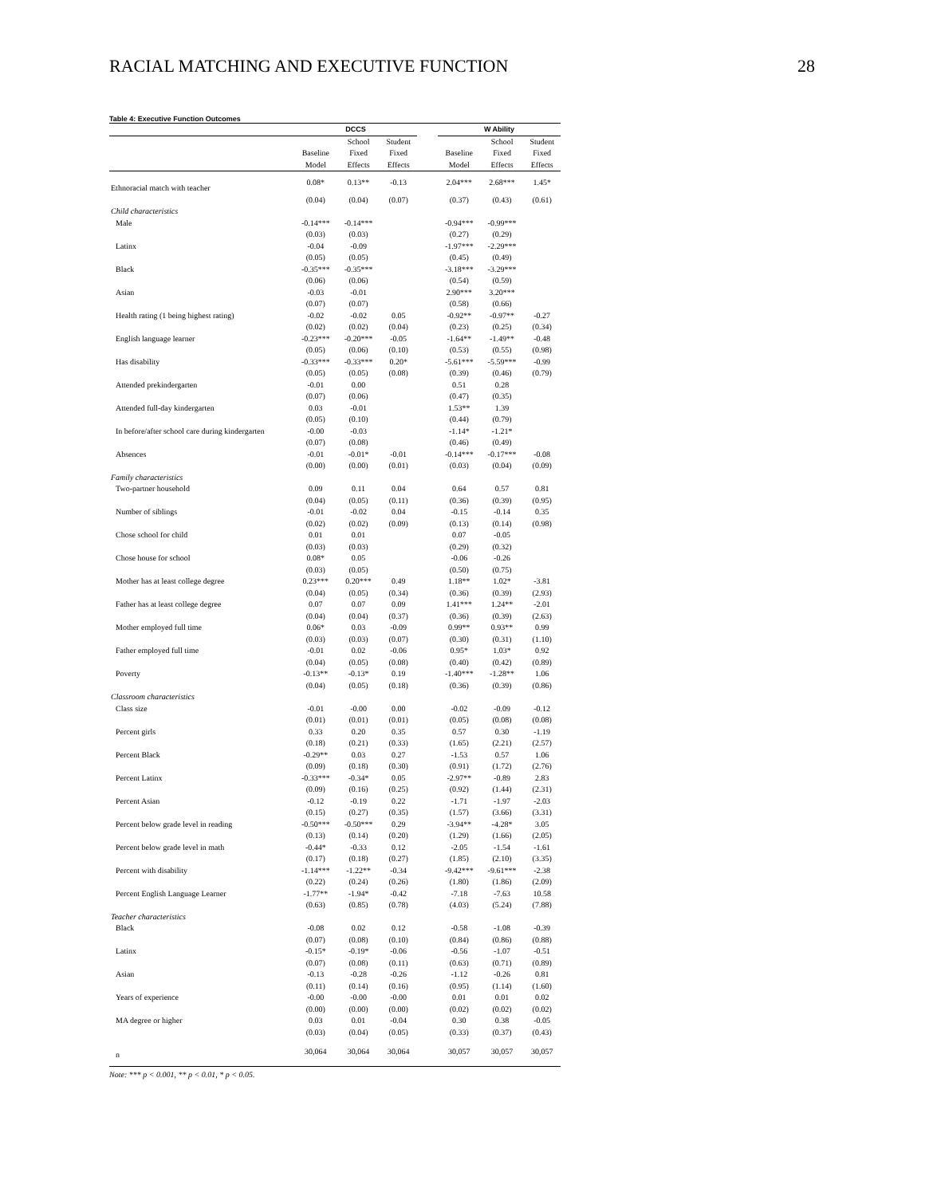RACIAL MATCHING AND EXECUTIVE FUNCTION 28
Table 4: Executive Function Outcomes
| | DCCS | | | | W Ability | | |
| --- | --- | --- | --- | --- | --- | --- | --- |
| | | School | Student | | | School | Student |
| | Baseline | Fixed | Fixed | | Baseline | Fixed | Fixed |
| | Model | Effects | Effects | | Model | Effects | Effects |
| Ethnoracial match with teacher | 0.08* | 0.13** | -0.13 | | 2.04*** | 2.68*** | 1.45* |
| | (0.04) | (0.04) | (0.07) | | (0.37) | (0.43) | (0.61) |
| Child characteristics | | | | | | | |
| Male | -0.14*** | -0.14*** | | | -0.94*** | -0.99*** | |
| | (0.03) | (0.03) | | | (0.27) | (0.29) | |
| Latinx | -0.04 | -0.09 | | | -1.97*** | -2.29*** | |
| | (0.05) | (0.05) | | | (0.45) | (0.49) | |
| Black | -0.35*** | -0.35*** | | | -3.18*** | -3.29*** | |
| | (0.06) | (0.06) | | | (0.54) | (0.59) | |
| Asian | -0.03 | -0.01 | | | 2.90*** | 3.20*** | |
| | (0.07) | (0.07) | | | (0.58) | (0.66) | |
| Health rating (1 being highest rating) | -0.02 | -0.02 | 0.05 | | -0.92** | -0.97** | -0.27 |
| | (0.02) | (0.02) | (0.04) | | (0.23) | (0.25) | (0.34) |
| English language learner | -0.23*** | -0.20*** | -0.05 | | -1.64** | -1.49** | -0.48 |
| | (0.05) | (0.06) | (0.10) | | (0.53) | (0.55) | (0.98) |
| Has disability | -0.33*** | -0.33*** | 0.20* | | -5.61*** | -5.59*** | -0.99 |
| | (0.05) | (0.05) | (0.08) | | (0.39) | (0.46) | (0.79) |
| Attended prekindergarten | -0.01 | 0.00 | | | 0.51 | 0.28 | |
| | (0.07) | (0.06) | | | (0.47) | (0.35) | |
| Attended full-day kindergarten | 0.03 | -0.01 | | | 1.53** | 1.39 | |
| | (0.05) | (0.10) | | | (0.44) | (0.79) | |
| In before/after school care during kindergarten | -0.00 | -0.03 | | | -1.14* | -1.21* | |
| | (0.07) | (0.08) | | | (0.46) | (0.49) | |
| Absences | -0.01 | -0.01* | -0.01 | | -0.14*** | -0.17*** | -0.08 |
| | (0.00) | (0.00) | (0.01) | | (0.03) | (0.04) | (0.09) |
| Family characteristics | | | | | | | |
| Two-partner household | 0.09 | 0.11 | 0.04 | | 0.64 | 0.57 | 0.81 |
| | (0.04) | (0.05) | (0.11) | | (0.36) | (0.39) | (0.95) |
| Number of siblings | -0.01 | -0.02 | 0.04 | | -0.15 | -0.14 | 0.35 |
| | (0.02) | (0.02) | (0.09) | | (0.13) | (0.14) | (0.98) |
| Chose school for child | 0.01 | 0.01 | | | 0.07 | -0.05 | |
| | (0.03) | (0.03) | | | (0.29) | (0.32) | |
| Chose house for school | 0.08* | 0.05 | | | -0.06 | -0.26 | |
| | (0.03) | (0.05) | | | (0.50) | (0.75) | |
| Mother has at least college degree | 0.23*** | 0.20*** | 0.49 | | 1.18** | 1.02* | -3.81 |
| | (0.04) | (0.05) | (0.34) | | (0.36) | (0.39) | (2.93) |
| Father has at least college degree | 0.07 | 0.07 | 0.09 | | 1.41*** | 1.24** | -2.01 |
| | (0.04) | (0.04) | (0.37) | | (0.36) | (0.39) | (2.63) |
| Mother employed full time | 0.06* | 0.03 | -0.09 | | 0.99** | 0.93** | 0.99 |
| | (0.03) | (0.03) | (0.07) | | (0.30) | (0.31) | (1.10) |
| Father employed full time | -0.01 | 0.02 | -0.06 | | 0.95* | 1.03* | 0.92 |
| | (0.04) | (0.05) | (0.08) | | (0.40) | (0.42) | (0.89) |
| Poverty | -0.13** | -0.13* | 0.19 | | -1.40*** | -1.28** | 1.06 |
| | (0.04) | (0.05) | (0.18) | | (0.36) | (0.39) | (0.86) |
| Classroom characteristics | | | | | | | |
| Class size | -0.01 | -0.00 | 0.00 | | -0.02 | -0.09 | -0.12 |
| | (0.01) | (0.01) | (0.01) | | (0.05) | (0.08) | (0.08) |
| Percent girls | 0.33 | 0.20 | 0.35 | | 0.57 | 0.30 | -1.19 |
| | (0.18) | (0.21) | (0.33) | | (1.65) | (2.21) | (2.57) |
| Percent Black | -0.29** | 0.03 | 0.27 | | -1.53 | 0.57 | 1.06 |
| | (0.09) | (0.18) | (0.30) | | (0.91) | (1.72) | (2.76) |
| Percent Latinx | -0.33*** | -0.34* | 0.05 | | -2.97** | -0.89 | 2.83 |
| | (0.09) | (0.16) | (0.25) | | (0.92) | (1.44) | (2.31) |
| Percent Asian | -0.12 | -0.19 | 0.22 | | -1.71 | -1.97 | -2.03 |
| | (0.15) | (0.27) | (0.35) | | (1.57) | (3.66) | (3.31) |
| Percent below grade level in reading | -0.50*** | -0.50*** | 0.29 | | -3.94** | -4.28* | 3.05 |
| | (0.13) | (0.14) | (0.20) | | (1.29) | (1.66) | (2.05) |
| Percent below grade level in math | -0.44* | -0.33 | 0.12 | | -2.05 | -1.54 | -1.61 |
| | (0.17) | (0.18) | (0.27) | | (1.85) | (2.10) | (3.35) |
| Percent with disability | -1.14*** | -1.22** | -0.34 | | -9.42*** | -9.61*** | -2.38 |
| | (0.22) | (0.24) | (0.26) | | (1.80) | (1.86) | (2.09) |
| Percent English Language Learner | -1.77** | -1.94* | -0.42 | | -7.18 | -7.63 | 10.58 |
| | (0.63) | (0.85) | (0.78) | | (4.03) | (5.24) | (7.88) |
| Teacher characteristics | | | | | | | |
| Black | -0.08 | 0.02 | 0.12 | | -0.58 | -1.08 | -0.39 |
| | (0.07) | (0.08) | (0.10) | | (0.84) | (0.86) | (0.88) |
| Latinx | -0.15* | -0.19* | -0.06 | | -0.56 | -1.07 | -0.51 |
| | (0.07) | (0.08) | (0.11) | | (0.63) | (0.71) | (0.89) |
| Asian | -0.13 | -0.28 | -0.26 | | -1.12 | -0.26 | 0.81 |
| | (0.11) | (0.14) | (0.16) | | (0.95) | (1.14) | (1.60) |
| Years of experience | -0.00 | -0.00 | -0.00 | | 0.01 | 0.01 | 0.02 |
| | (0.00) | (0.00) | (0.00) | | (0.02) | (0.02) | (0.02) |
| MA degree or higher | 0.03 | 0.01 | -0.04 | | 0.30 | 0.38 | -0.05 |
| | (0.03) | (0.04) | (0.05) | | (0.33) | (0.37) | (0.43) |
| n | 30,064 | 30,064 | 30,064 | | 30,057 | 30,057 | 30,057 |
Note: *** p < 0.001, ** p < 0.01, * p < 0.05.